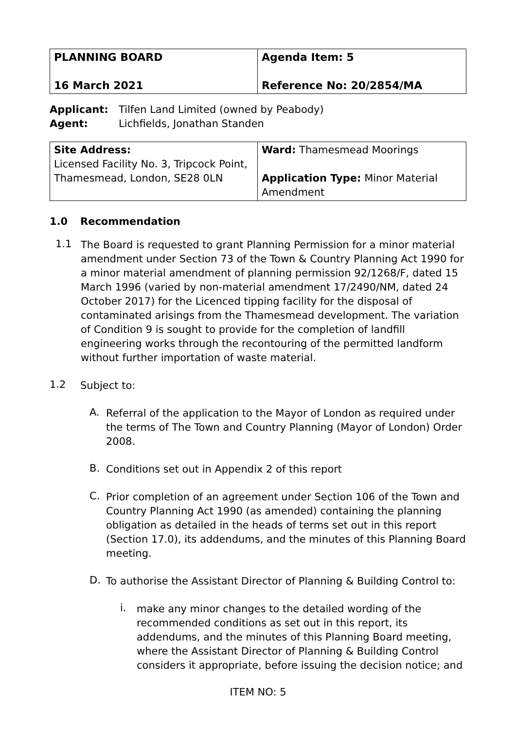| PLANNING BOARD 16 March 2021 | Agenda Item: 5 Reference No: 20/2854/MA |
Applicant: Tilfen Land Limited (owned by Peabody)
Agent: Lichfields, Jonathan Standen
| Site Address: Licensed Facility No. 3, Tripcock Point, Thamesmead, London, SE28 0LN | Ward: Thamesmead Moorings Application Type: Minor Material Amendment |
1.0 Recommendation
1.1
The Board is requested to grant Planning Permission for a minor material amendment under Section 73 of the Town & Country Planning Act 1990 for a minor material amendment of planning permission 92/1268/F, dated 15 March 1996 (varied by non-material amendment 17/2490/NM, dated 24 October 2017) for the Licenced tipping facility for the disposal of contaminated arisings from the Thamesmead development. The variation of Condition 9 is sought to provide for the completion of landfill engineering works through the recontouring of the permitted landform without further importation of waste material.
1.2
Subject to:
A.
Referral of the application to the Mayor of London as required under the terms of The Town and Country Planning (Mayor of London) Order 2008.
B.
Conditions set out in Appendix 2 of this report
C.
Prior completion of an agreement under Section 106 of the Town and Country Planning Act 1990 (as amended) containing the planning obligation as detailed in the heads of terms set out in this report (Section 17.0), its addendums, and the minutes of this Planning Board meeting.
D.
To authorise the Assistant Director of Planning & Building Control to:
i.
make any minor changes to the detailed wording of the recommended conditions as set out in this report, its addendums, and the minutes of this Planning Board meeting, where the Assistant Director of Planning & Building Control considers it appropriate, before issuing the decision notice; and
ITEM NO: 5